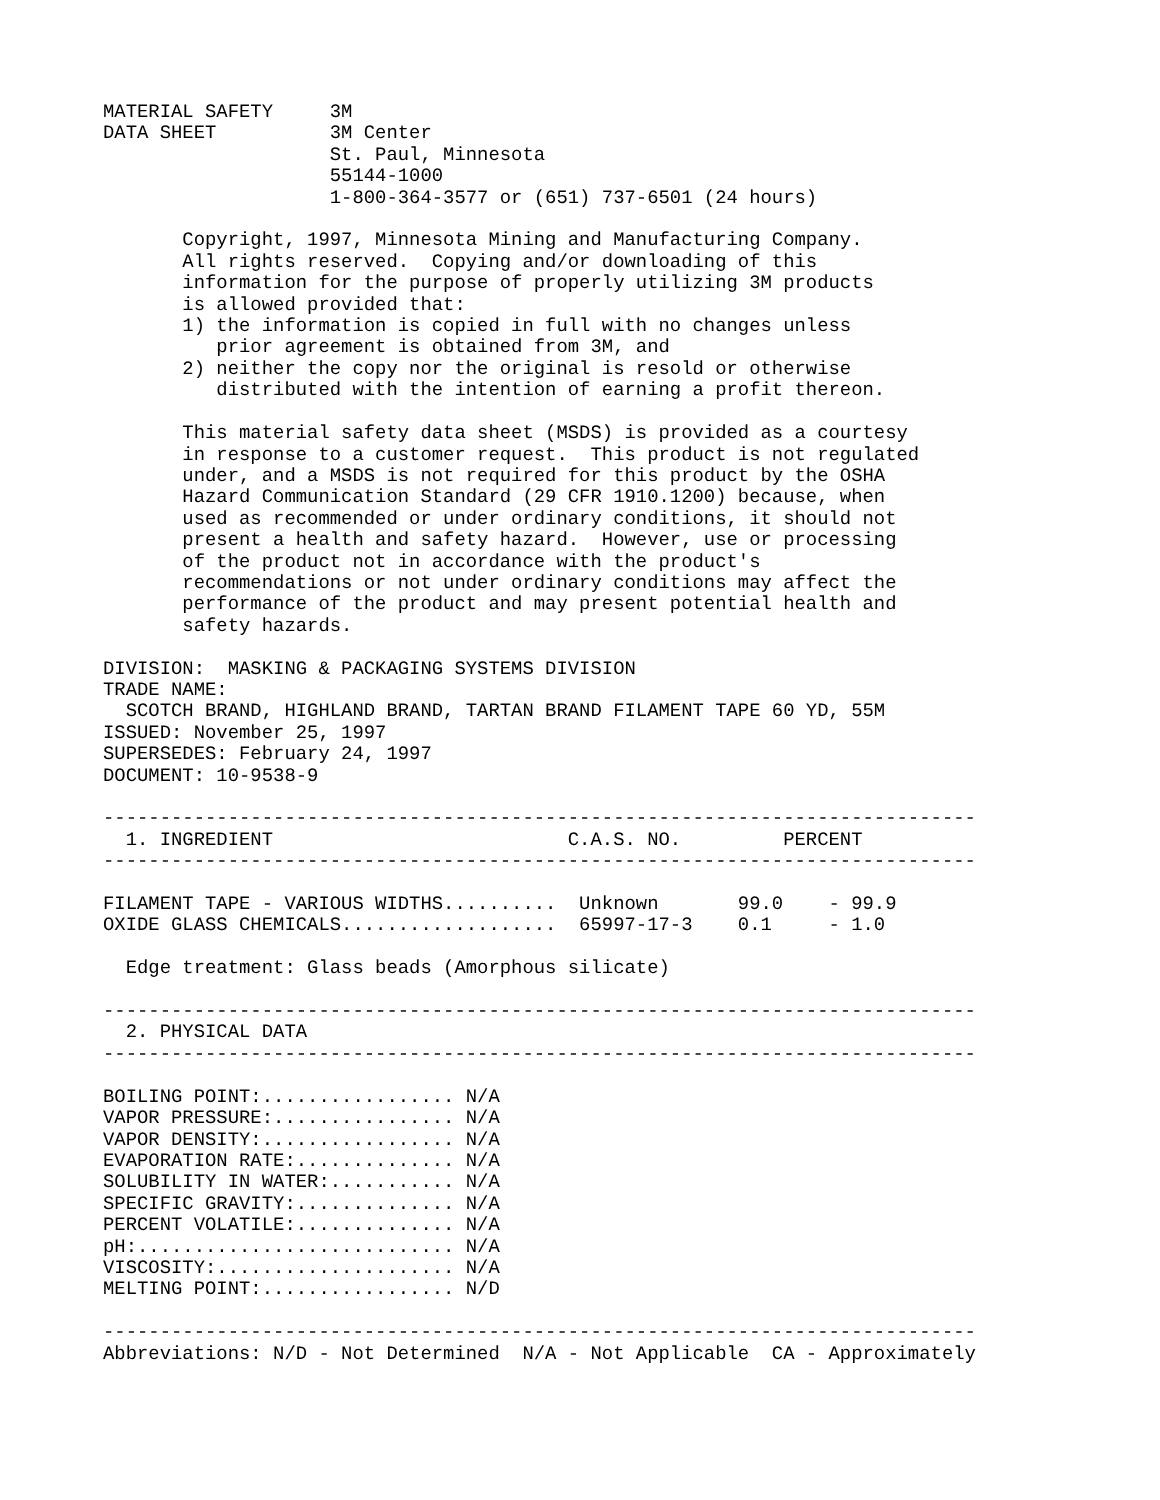MATERIAL SAFETY     3M
DATA SHEET          3M Center
                    St. Paul, Minnesota
                    55144-1000
                    1-800-364-3577 or (651) 737-6501 (24 hours)

       Copyright, 1997, Minnesota Mining and Manufacturing Company.
       All rights reserved.  Copying and/or downloading of this
       information for the purpose of properly utilizing 3M products
       is allowed provided that:
       1) the information is copied in full with no changes unless
          prior agreement is obtained from 3M, and
       2) neither the copy nor the original is resold or otherwise
          distributed with the intention of earning a profit thereon.

       This material safety data sheet (MSDS) is provided as a courtesy
       in response to a customer request.  This product is not regulated
       under, and a MSDS is not required for this product by the OSHA
       Hazard Communication Standard (29 CFR 1910.1200) because, when
       used as recommended or under ordinary conditions, it should not
       present a health and safety hazard.  However, use or processing
       of the product not in accordance with the product's
       recommendations or not under ordinary conditions may affect the
       performance of the product and may present potential health and
       safety hazards.

DIVISION:  MASKING & PACKAGING SYSTEMS DIVISION
TRADE NAME:
  SCOTCH BRAND, HIGHLAND BRAND, TARTAN BRAND FILAMENT TAPE 60 YD, 55M
ISSUED: November 25, 1997
SUPERSEDES: February 24, 1997
DOCUMENT: 10-9538-9

-----------------------------------------------------------------------------
  1. INGREDIENT                          C.A.S. NO.         PERCENT
-----------------------------------------------------------------------------

FILAMENT TAPE - VARIOUS WIDTHS..........  Unknown       99.0    - 99.9
OXIDE GLASS CHEMICALS...................  65997-17-3    0.1     - 1.0

  Edge treatment: Glass beads (Amorphous silicate)

-----------------------------------------------------------------------------
  2. PHYSICAL DATA
-----------------------------------------------------------------------------

BOILING POINT:................. N/A
VAPOR PRESSURE:................ N/A
VAPOR DENSITY:................. N/A
EVAPORATION RATE:.............. N/A
SOLUBILITY IN WATER:........... N/A
SPECIFIC GRAVITY:.............. N/A
PERCENT VOLATILE:.............. N/A
pH:............................ N/A
VISCOSITY:..................... N/A
MELTING POINT:................. N/D

-----------------------------------------------------------------------------
Abbreviations: N/D - Not Determined  N/A - Not Applicable  CA - Approximately